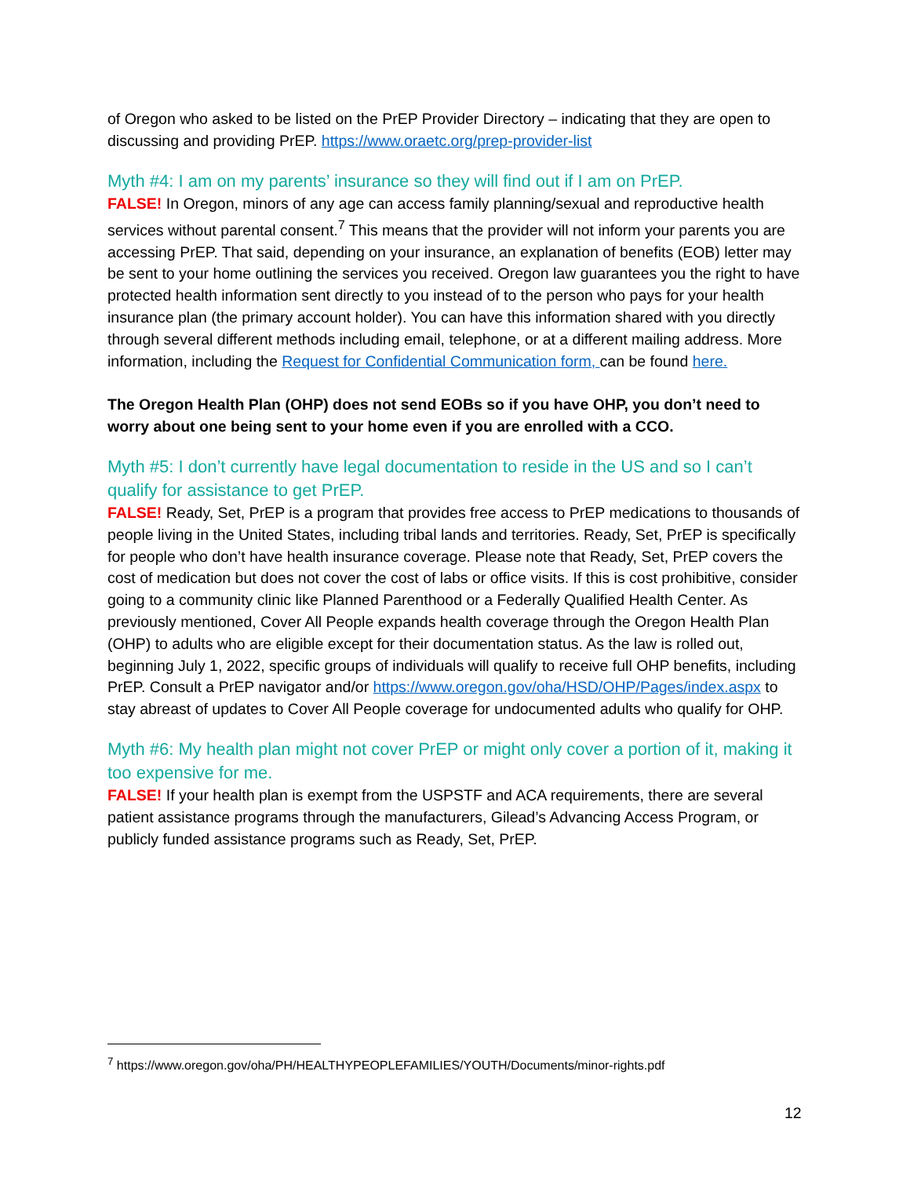of Oregon who asked to be listed on the PrEP Provider Directory – indicating that they are open to discussing and providing PrEP. https://www.oraetc.org/prep-provider-list
Myth #4: I am on my parents’ insurance so they will find out if I am on PrEP.
FALSE! In Oregon, minors of any age can access family planning/sexual and reproductive health services without parental consent.<sup>7</sup> This means that the provider will not inform your parents you are accessing PrEP. That said, depending on your insurance, an explanation of benefits (EOB) letter may be sent to your home outlining the services you received. Oregon law guarantees you the right to have protected health information sent directly to you instead of to the person who pays for your health insurance plan (the primary account holder). You can have this information shared with you directly through several different methods including email, telephone, or at a different mailing address. More information, including the Request for Confidential Communication form, can be found here.
The Oregon Health Plan (OHP) does not send EOBs so if you have OHP, you don’t need to worry about one being sent to your home even if you are enrolled with a CCO.
Myth #5: I don’t currently have legal documentation to reside in the US and so I can’t qualify for assistance to get PrEP.
FALSE! Ready, Set, PrEP is a program that provides free access to PrEP medications to thousands of people living in the United States, including tribal lands and territories. Ready, Set, PrEP is specifically for people who don’t have health insurance coverage. Please note that Ready, Set, PrEP covers the cost of medication but does not cover the cost of labs or office visits. If this is cost prohibitive, consider going to a community clinic like Planned Parenthood or a Federally Qualified Health Center. As previously mentioned, Cover All People expands health coverage through the Oregon Health Plan (OHP) to adults who are eligible except for their documentation status. As the law is rolled out, beginning July 1, 2022, specific groups of individuals will qualify to receive full OHP benefits, including PrEP. Consult a PrEP navigator and/or https://www.oregon.gov/oha/HSD/OHP/Pages/index.aspx to stay abreast of updates to Cover All People coverage for undocumented adults who qualify for OHP.
Myth #6: My health plan might not cover PrEP or might only cover a portion of it, making it too expensive for me.
FALSE! If your health plan is exempt from the USPSTF and ACA requirements, there are several patient assistance programs through the manufacturers, Gilead’s Advancing Access Program, or publicly funded assistance programs such as Ready, Set, PrEP.
<sup>7</sup> https://www.oregon.gov/oha/PH/HEALTHYPEOPLEFAMILIES/YOUTH/Documents/minor-rights.pdf
12